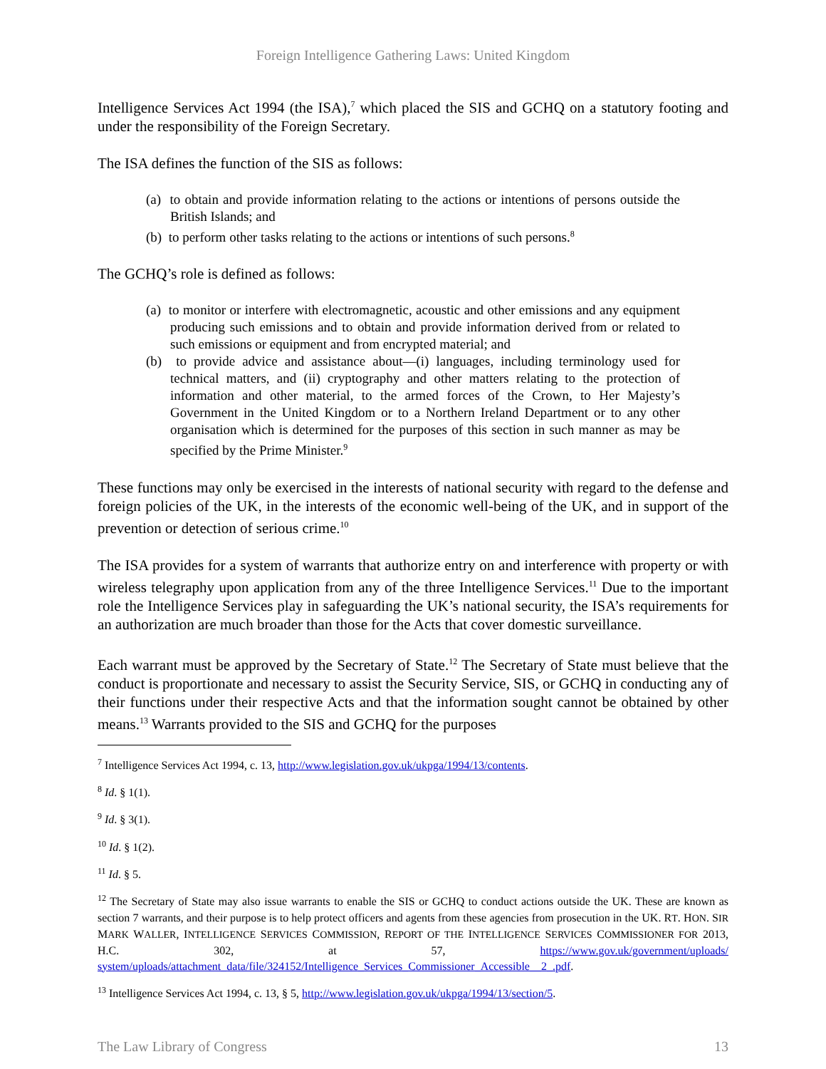Foreign Intelligence Gathering Laws: United Kingdom
Intelligence Services Act 1994 (the ISA),<sup>7</sup> which placed the SIS and GCHQ on a statutory footing and under the responsibility of the Foreign Secretary.
The ISA defines the function of the SIS as follows:
(a) to obtain and provide information relating to the actions or intentions of persons outside the British Islands; and
(b) to perform other tasks relating to the actions or intentions of such persons.<sup>8</sup>
The GCHQ’s role is defined as follows:
(a) to monitor or interfere with electromagnetic, acoustic and other emissions and any equipment producing such emissions and to obtain and provide information derived from or related to such emissions or equipment and from encrypted material; and
(b) to provide advice and assistance about—(i) languages, including terminology used for technical matters, and (ii) cryptography and other matters relating to the protection of information and other material, to the armed forces of the Crown, to Her Majesty’s Government in the United Kingdom or to a Northern Ireland Department or to any other organisation which is determined for the purposes of this section in such manner as may be specified by the Prime Minister.<sup>9</sup>
These functions may only be exercised in the interests of national security with regard to the defense and foreign policies of the UK, in the interests of the economic well-being of the UK, and in support of the prevention or detection of serious crime.<sup>10</sup>
The ISA provides for a system of warrants that authorize entry on and interference with property or with wireless telegraphy upon application from any of the three Intelligence Services.<sup>11</sup> Due to the important role the Intelligence Services play in safeguarding the UK’s national security, the ISA’s requirements for an authorization are much broader than those for the Acts that cover domestic surveillance.
Each warrant must be approved by the Secretary of State.<sup>12</sup> The Secretary of State must believe that the conduct is proportionate and necessary to assist the Security Service, SIS, or GCHQ in conducting any of their functions under their respective Acts and that the information sought cannot be obtained by other means.<sup>13</sup> Warrants provided to the SIS and GCHQ for the purposes
<sup>7</sup> Intelligence Services Act 1994, c. 13, http://www.legislation.gov.uk/ukpga/1994/13/contents.
<sup>8</sup> Id. § 1(1).
<sup>9</sup> Id. § 3(1).
<sup>10</sup> Id. § 1(2).
<sup>11</sup> Id. § 5.
<sup>12</sup> The Secretary of State may also issue warrants to enable the SIS or GCHQ to conduct actions outside the UK. These are known as section 7 warrants, and their purpose is to help protect officers and agents from these agencies from prosecution in the UK. RT. HON. SIR MARK WALLER, INTELLIGENCE SERVICES COMMISSION, REPORT OF THE INTELLIGENCE SERVICES COMMISSIONER FOR 2013, H.C. 302, at 57, https://www.gov.uk/government/uploads/ system/uploads/attachment_data/file/324152/Intelligence_Services_Commissioner_Accessible__2_.pdf.
<sup>13</sup> Intelligence Services Act 1994, c. 13, § 5, http://www.legislation.gov.uk/ukpga/1994/13/section/5.
The Law Library of Congress 13